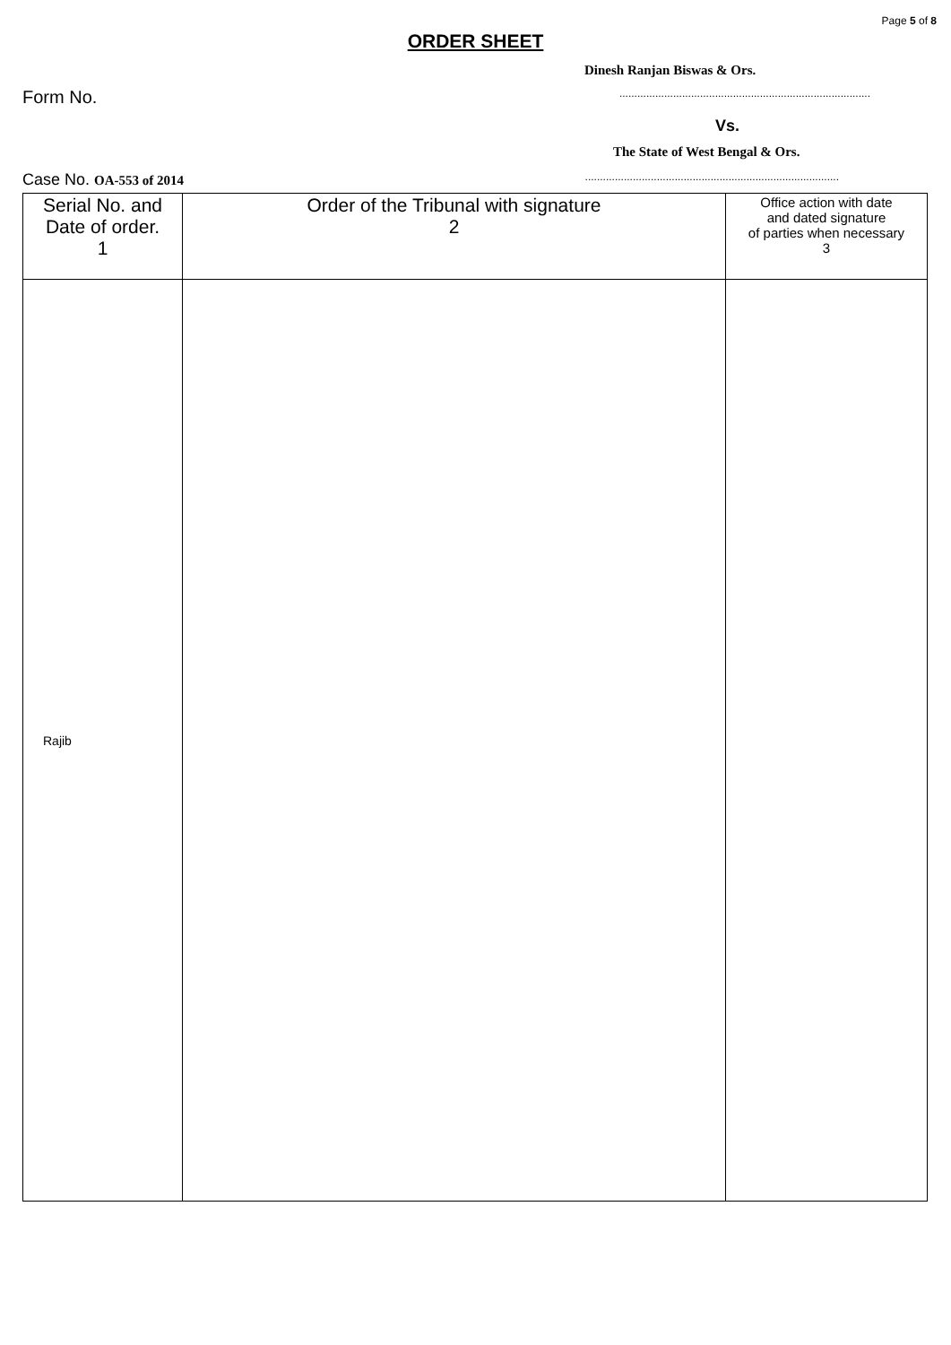Page 5 of 8
ORDER SHEET
Dinesh Ranjan Biswas & Ors.
Form No.....................................................................................
Vs.
The State of West Bengal & Ors.
Case No. OA-553 of 2014.....................................................................................
| Serial No. and Date of order. 1 | Order of the Tribunal with signature 2 | Office action with date and dated signature of parties when necessary 3 |
| --- | --- | --- |
| Rajib | | |